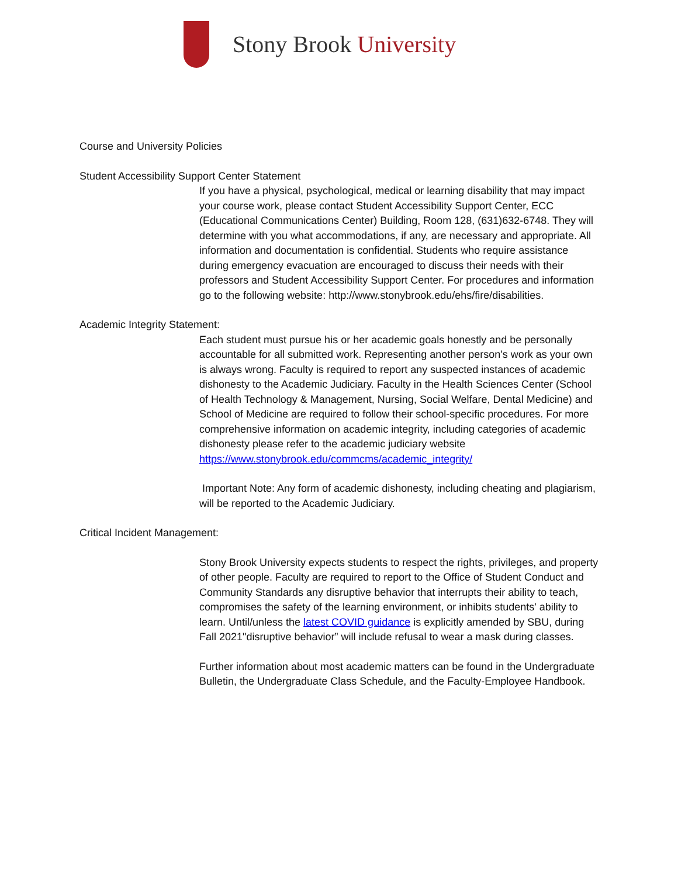Stony Brook University
Course and University Policies
Student Accessibility Support Center Statement
If you have a physical, psychological, medical or learning disability that may impact your course work, please contact Student Accessibility Support Center, ECC (Educational Communications Center) Building, Room 128, (631)632-6748. They will determine with you what accommodations, if any, are necessary and appropriate. All information and documentation is confidential. Students who require assistance during emergency evacuation are encouraged to discuss their needs with their professors and Student Accessibility Support Center. For procedures and information go to the following website: http://www.stonybrook.edu/ehs/fire/disabilities.
Academic Integrity Statement:
Each student must pursue his or her academic goals honestly and be personally accountable for all submitted work. Representing another person's work as your own is always wrong. Faculty is required to report any suspected instances of academic dishonesty to the Academic Judiciary. Faculty in the Health Sciences Center (School of Health Technology & Management, Nursing, Social Welfare, Dental Medicine) and School of Medicine are required to follow their school-specific procedures. For more comprehensive information on academic integrity, including categories of academic dishonesty please refer to the academic judiciary website https://www.stonybrook.edu/commcms/academic_integrity/
Important Note: Any form of academic dishonesty, including cheating and plagiarism, will be reported to the Academic Judiciary.
Critical Incident Management:
Stony Brook University expects students to respect the rights, privileges, and property of other people. Faculty are required to report to the Office of Student Conduct and Community Standards any disruptive behavior that interrupts their ability to teach, compromises the safety of the learning environment, or inhibits students' ability to learn. Until/unless the latest COVID guidance is explicitly amended by SBU, during Fall 2021"disruptive behavior” will include refusal to wear a mask during classes.
Further information about most academic matters can be found in the Undergraduate Bulletin, the Undergraduate Class Schedule, and the Faculty-Employee Handbook.